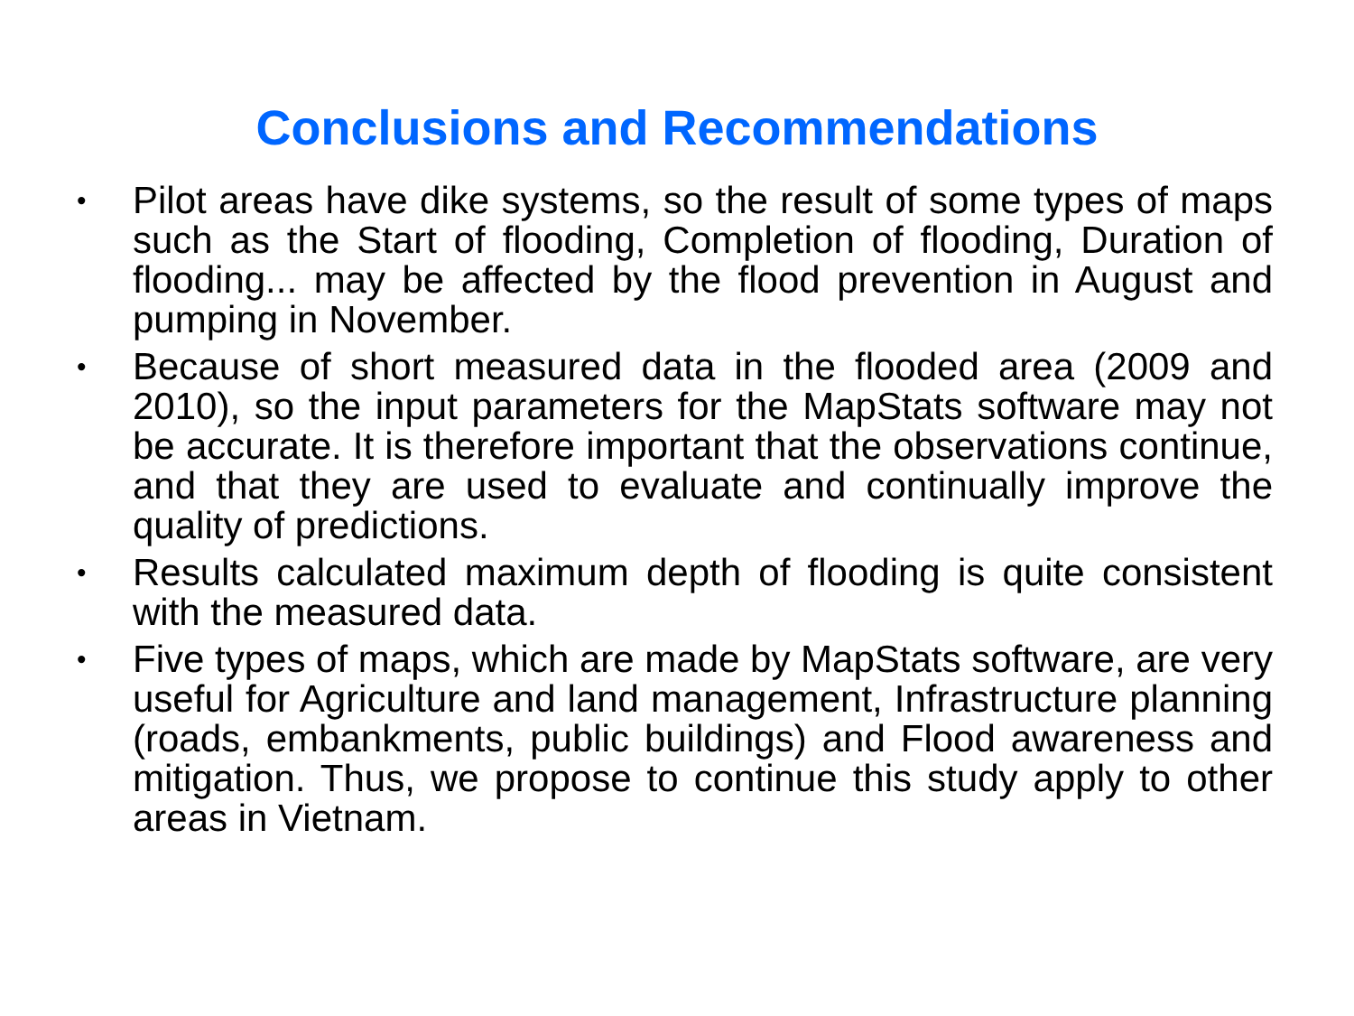Conclusions and Recommendations
• Pilot areas have dike systems, so the result of some types of maps such as the Start of flooding, Completion of flooding, Duration of flooding... may be affected by the flood prevention in August and pumping in November.
• Because of short measured data in the flooded area (2009 and 2010), so the input parameters for the MapStats software may not be accurate. It is therefore important that the observations continue, and that they are used to evaluate and continually improve the quality of predictions.
• Results calculated maximum depth of flooding is quite consistent with the measured data.
• Five types of maps, which are made by MapStats software, are very useful for Agriculture and land management, Infrastructure planning (roads, embankments, public buildings) and Flood awareness and mitigation. Thus, we propose to continue this study apply to other areas in Vietnam.